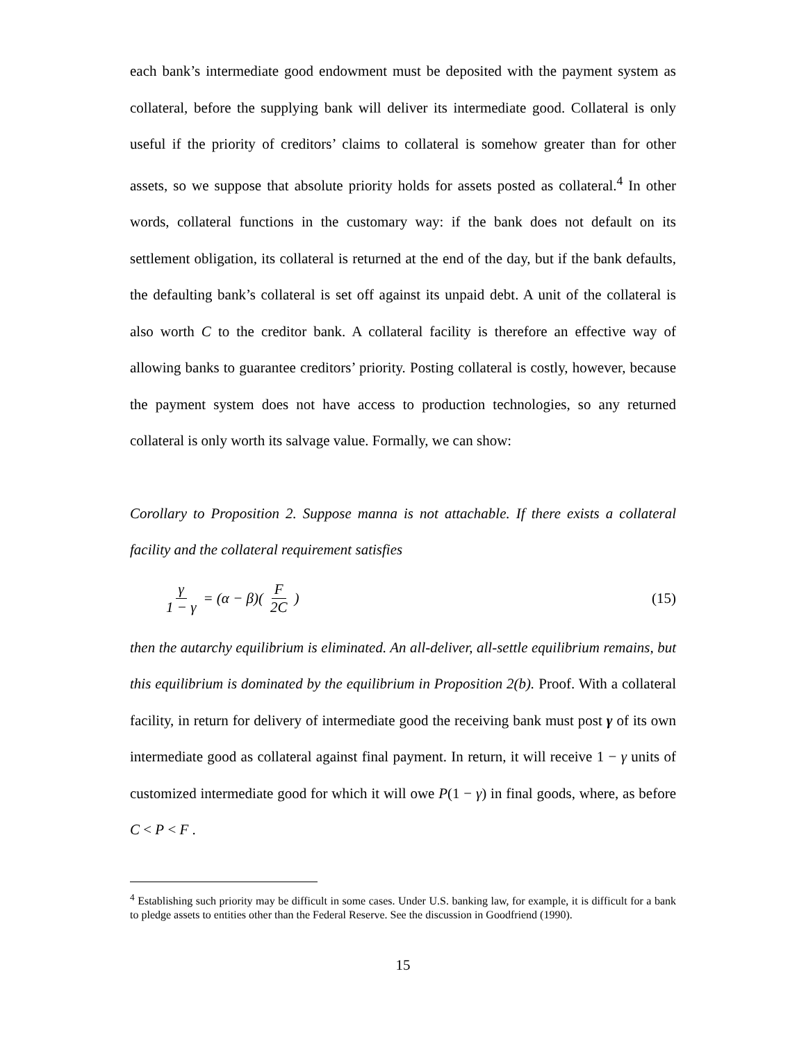each bank’s intermediate good endowment must be deposited with the payment system as collateral, before the supplying bank will deliver its intermediate good. Collateral is only useful if the priority of creditors’ claims to collateral is somehow greater than for other assets, so we suppose that absolute priority holds for assets posted as collateral.<sup>4</sup> In other words, collateral functions in the customary way: if the bank does not default on its settlement obligation, its collateral is returned at the end of the day, but if the bank defaults, the defaulting bank’s collateral is set off against its unpaid debt. A unit of the collateral is also worth C to the creditor bank. A collateral facility is therefore an effective way of allowing banks to guarantee creditors’ priority. Posting collateral is costly, however, because the payment system does not have access to production technologies, so any returned collateral is only worth its salvage value. Formally, we can show:
Corollary to Proposition 2. Suppose manna is not attachable. If there exists a collateral facility and the collateral requirement satisfies
γ 1 − γ = (α − β)(F 2C) (15)
then the autarchy equilibrium is eliminated. An all-deliver, all-settle equilibrium remains, but this equilibrium is dominated by the equilibrium in Proposition 2(b). Proof. With a collateral facility, in return for delivery of intermediate good the receiving bank must post γ of its own intermediate good as collateral against final payment. In return, it will receive 1 − γ units of customized intermediate good for which it will owe P(1 − γ) in final goods, where, as before C < P < F .
<sup>4</sup> Establishing such priority may be difficult in some cases. Under U.S. banking law, for example, it is difficult for a bank to pledge assets to entities other than the Federal Reserve. See the discussion in Goodfriend (1990).
15